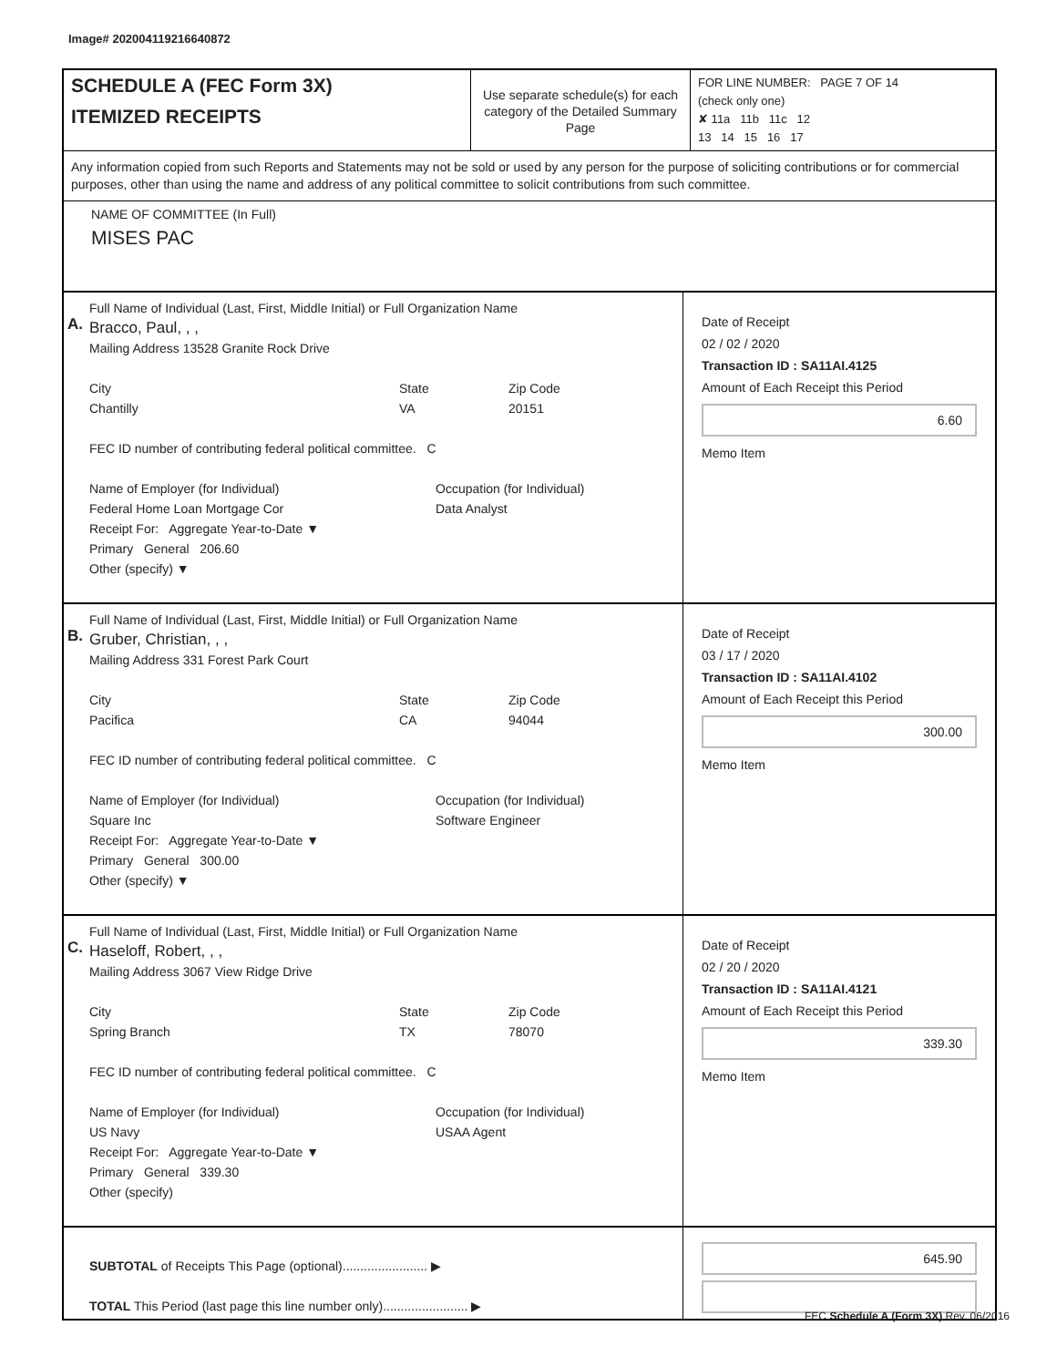Image# 202004119216640872
SCHEDULE A (FEC Form 3X)
ITEMIZED RECEIPTS
Use separate schedule(s) for each category of the Detailed Summary Page
FOR LINE NUMBER: PAGE 7 OF 14
(check only one)
✘ 11a 11b 11c 12
13 14 15 16 17
Any information copied from such Reports and Statements may not be sold or used by any person for the purpose of soliciting contributions or for commercial purposes, other than using the name and address of any political committee to solicit contributions from such committee.
NAME OF COMMITTEE (In Full)
MISES PAC
A.
Full Name of Individual (Last, First, Middle Initial) or Full Organization Name
Bracco, Paul, , ,
Mailing Address 13528 Granite Rock Drive
City
Chantilly State
VA Zip Code
20151
FEC ID number of contributing federal political committee. C
Name of Employer (for Individual)
Federal Home Loan Mortgage Cor Occupation (for Individual)
Data Analyst
Receipt For: Aggregate Year-to-Date ▼
Primary General 206.60
Other (specify) ▼
Date of Receipt
02 / 02 / 2020
Transaction ID : SA11AI.4125
Amount of Each Receipt this Period
6.60
Memo Item
B.
Full Name of Individual (Last, First, Middle Initial) or Full Organization Name
Gruber, Christian, , ,
Mailing Address 331 Forest Park Court
City
Pacifica State
CA Zip Code
94044
FEC ID number of contributing federal political committee. C
Name of Employer (for Individual)
Square Inc Occupation (for Individual)
Software Engineer
Receipt For: Aggregate Year-to-Date ▼
Primary General 300.00
Other (specify) ▼
Date of Receipt
03 / 17 / 2020
Transaction ID : SA11AI.4102
Amount of Each Receipt this Period
300.00
Memo Item
C.
Full Name of Individual (Last, First, Middle Initial) or Full Organization Name
Haseloff, Robert, , ,
Mailing Address 3067 View Ridge Drive
City
Spring Branch State
TX Zip Code
78070
FEC ID number of contributing federal political committee. C
Name of Employer (for Individual)
US Navy Occupation (for Individual)
USAA Agent
Receipt For: Aggregate Year-to-Date ▼
Primary General 339.30
Other (specify)
Date of Receipt
02 / 20 / 2020
Transaction ID : SA11AI.4121
Amount of Each Receipt this Period
339.30
Memo Item
SUBTOTAL of Receipts This Page (optional)........................ ▶
TOTAL This Period (last page this line number only)........................ ▶
645.90
FEC Schedule A (Form 3X) Rev. 06/2016